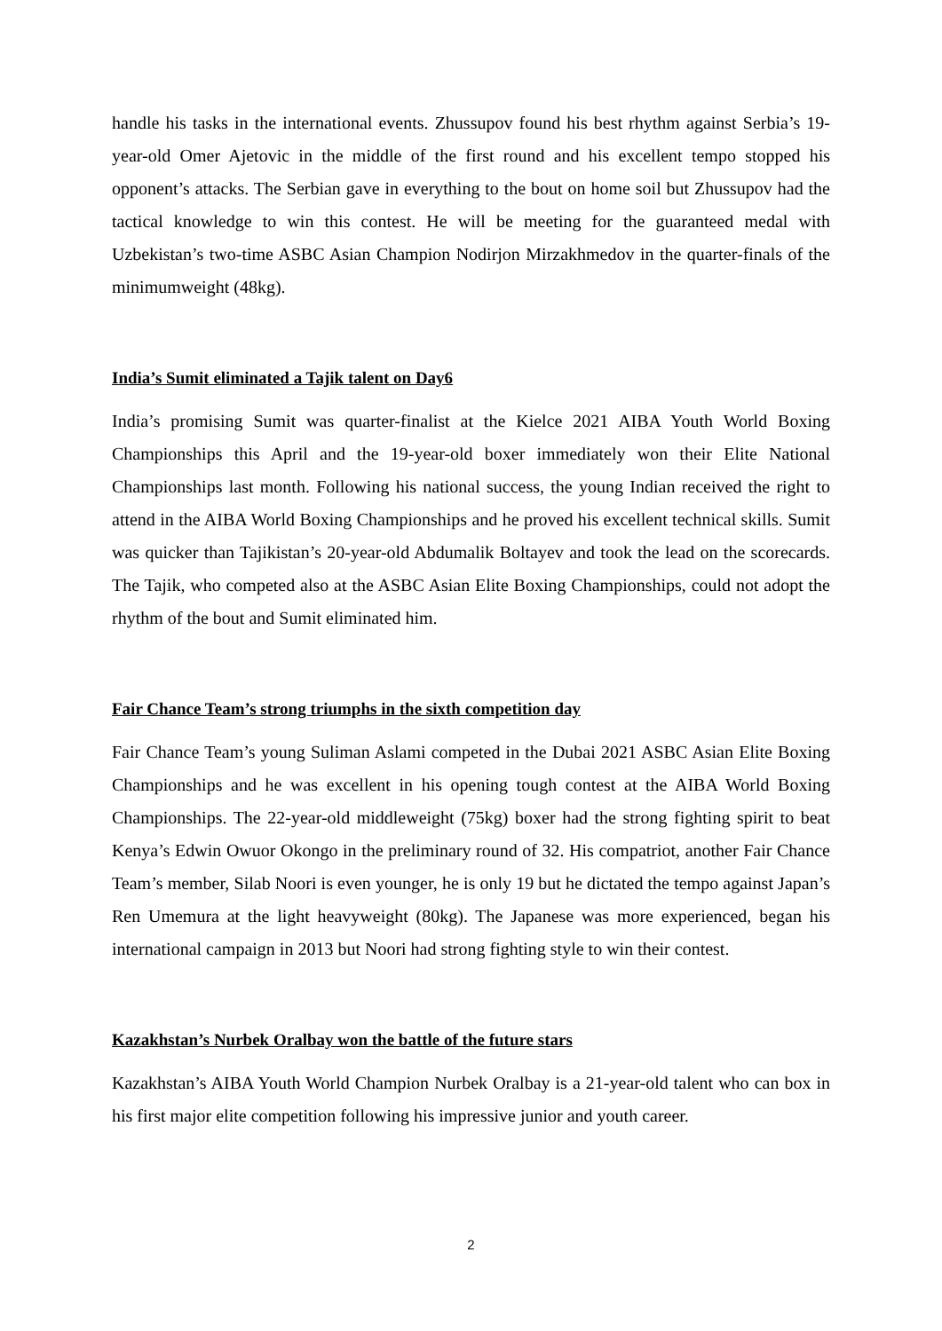handle his tasks in the international events. Zhussupov found his best rhythm against Serbia’s 19-year-old Omer Ajetovic in the middle of the first round and his excellent tempo stopped his opponent’s attacks. The Serbian gave in everything to the bout on home soil but Zhussupov had the tactical knowledge to win this contest. He will be meeting for the guaranteed medal with Uzbekistan’s two-time ASBC Asian Champion Nodirjon Mirzakhmedov in the quarter-finals of the minimumweight (48kg).
India’s Sumit eliminated a Tajik talent on Day6
India’s promising Sumit was quarter-finalist at the Kielce 2021 AIBA Youth World Boxing Championships this April and the 19-year-old boxer immediately won their Elite National Championships last month. Following his national success, the young Indian received the right to attend in the AIBA World Boxing Championships and he proved his excellent technical skills. Sumit was quicker than Tajikistan’s 20-year-old Abdumalik Boltayev and took the lead on the scorecards. The Tajik, who competed also at the ASBC Asian Elite Boxing Championships, could not adopt the rhythm of the bout and Sumit eliminated him.
Fair Chance Team’s strong triumphs in the sixth competition day
Fair Chance Team’s young Suliman Aslami competed in the Dubai 2021 ASBC Asian Elite Boxing Championships and he was excellent in his opening tough contest at the AIBA World Boxing Championships. The 22-year-old middleweight (75kg) boxer had the strong fighting spirit to beat Kenya’s Edwin Owuor Okongo in the preliminary round of 32. His compatriot, another Fair Chance Team’s member, Silab Noori is even younger, he is only 19 but he dictated the tempo against Japan’s Ren Umemura at the light heavyweight (80kg). The Japanese was more experienced, began his international campaign in 2013 but Noori had strong fighting style to win their contest.
Kazakhstan’s Nurbek Oralbay won the battle of the future stars
Kazakhstan’s AIBA Youth World Champion Nurbek Oralbay is a 21-year-old talent who can box in his first major elite competition following his impressive junior and youth career.
2